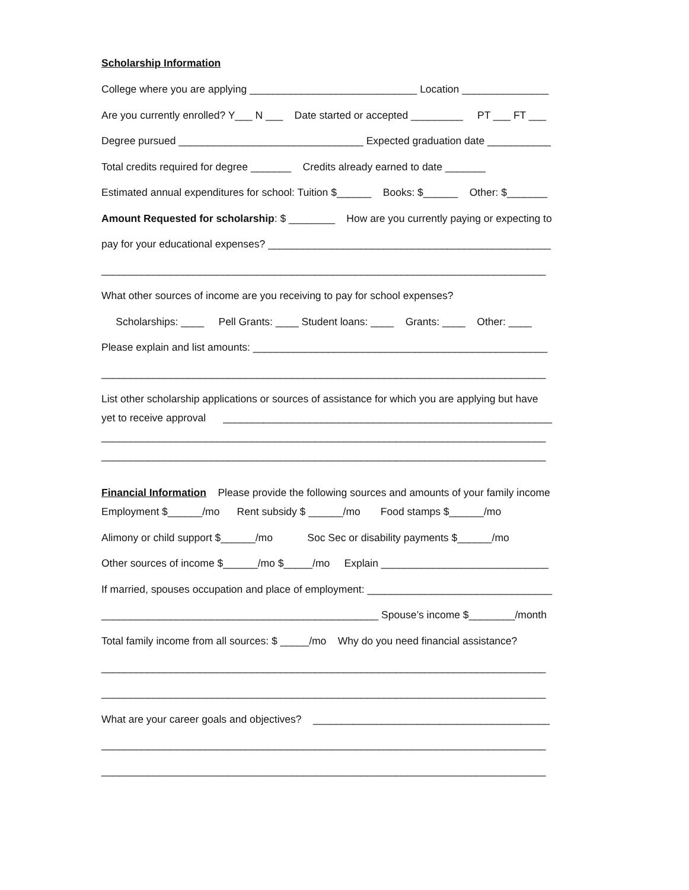Scholarship Information
College where you are applying _____________________________ Location _______________
Are you currently enrolled? Y___ N ___ Date started or accepted _________ PT ___ FT ___
Degree pursued ________________________________ Expected graduation date ___________
Total credits required for degree _______ Credits already earned to date _______
Estimated annual expenditures for school: Tuition $______ Books: $______ Other: $_______
Amount Requested for scholarship: $ ________ How are you currently paying or expecting to
pay for your educational expenses? _________________________________________________
_____________________________________________________________________________
What other sources of income are you receiving to pay for school expenses?
Scholarships: ____ Pell Grants: ____ Student loans: ____ Grants: ____ Other: ____
Please explain and list amounts: ___________________________________________________
_____________________________________________________________________________
List other scholarship applications or sources of assistance for which you are applying but have
yet to receive approval _________________________________________________________
_____________________________________________________________________________
_____________________________________________________________________________
Financial Information Please provide the following sources and amounts of your family income
Employment $______/mo Rent subsidy $ ______/mo Food stamps $______/mo
Alimony or child support $______/mo Soc Sec or disability payments $______/mo
Other sources of income $______/mo $_____/mo Explain _____________________________
If married, spouses occupation and place of employment: ________________________________
________________________________________________ Spouse’s income $________/month
Total family income from all sources: $ _____/mo Why do you need financial assistance?
_____________________________________________________________________________
_____________________________________________________________________________
What are your career goals and objectives? _________________________________________
_____________________________________________________________________________
_____________________________________________________________________________